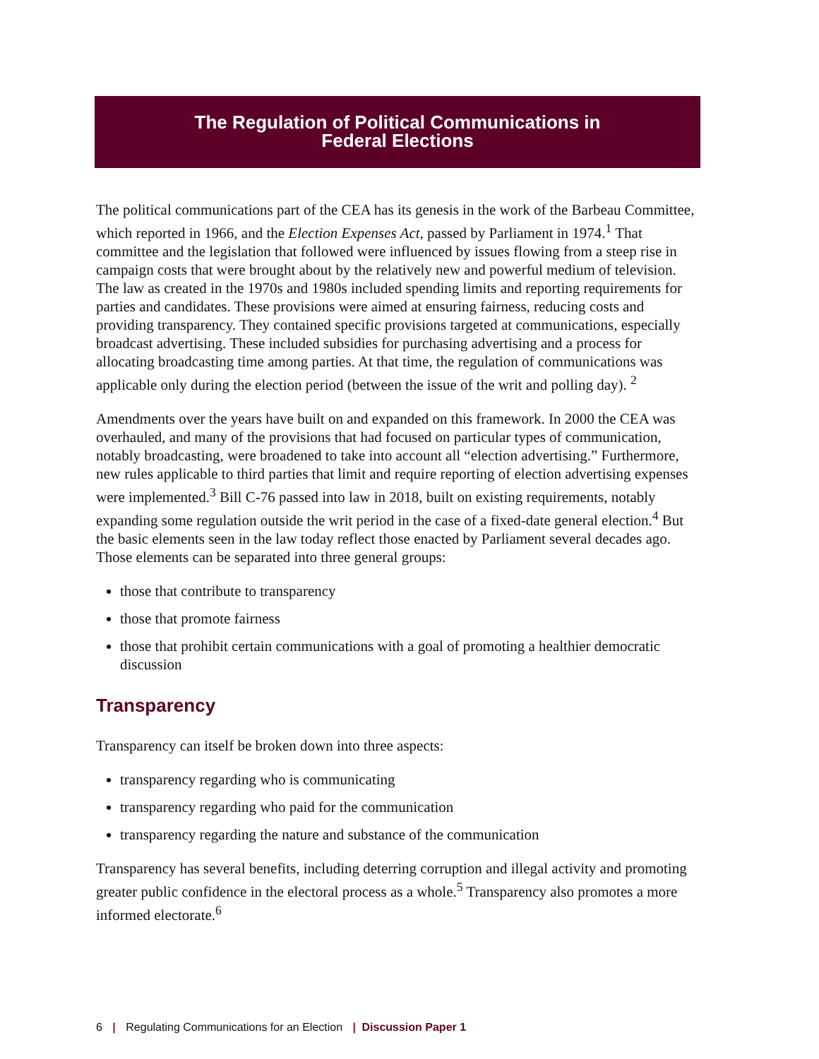The Regulation of Political Communications in
Federal Elections
The political communications part of the CEA has its genesis in the work of the Barbeau Committee, which reported in 1966, and the Election Expenses Act, passed by Parliament in 1974.<sup>1</sup> That committee and the legislation that followed were influenced by issues flowing from a steep rise in campaign costs that were brought about by the relatively new and powerful medium of television. The law as created in the 1970s and 1980s included spending limits and reporting requirements for parties and candidates. These provisions were aimed at ensuring fairness, reducing costs and providing transparency. They contained specific provisions targeted at communications, especially broadcast advertising. These included subsidies for purchasing advertising and a process for allocating broadcasting time among parties. At that time, the regulation of communications was applicable only during the election period (between the issue of the writ and polling day). <sup>2</sup>
Amendments over the years have built on and expanded on this framework. In 2000 the CEA was overhauled, and many of the provisions that had focused on particular types of communication, notably broadcasting, were broadened to take into account all “election advertising.” Furthermore, new rules applicable to third parties that limit and require reporting of election advertising expenses were implemented.<sup>3</sup> Bill C-76 passed into law in 2018, built on existing requirements, notably expanding some regulation outside the writ period in the case of a fixed-date general election.<sup>4</sup> But the basic elements seen in the law today reflect those enacted by Parliament several decades ago. Those elements can be separated into three general groups:
those that contribute to transparency
those that promote fairness
those that prohibit certain communications with a goal of promoting a healthier democratic discussion
Transparency
Transparency can itself be broken down into three aspects:
transparency regarding who is communicating
transparency regarding who paid for the communication
transparency regarding the nature and substance of the communication
Transparency has several benefits, including deterring corruption and illegal activity and promoting greater public confidence in the electoral process as a whole.<sup>5</sup> Transparency also promotes a more informed electorate.<sup>6</sup>
6 | Regulating Communications for an Election | Discussion Paper 1